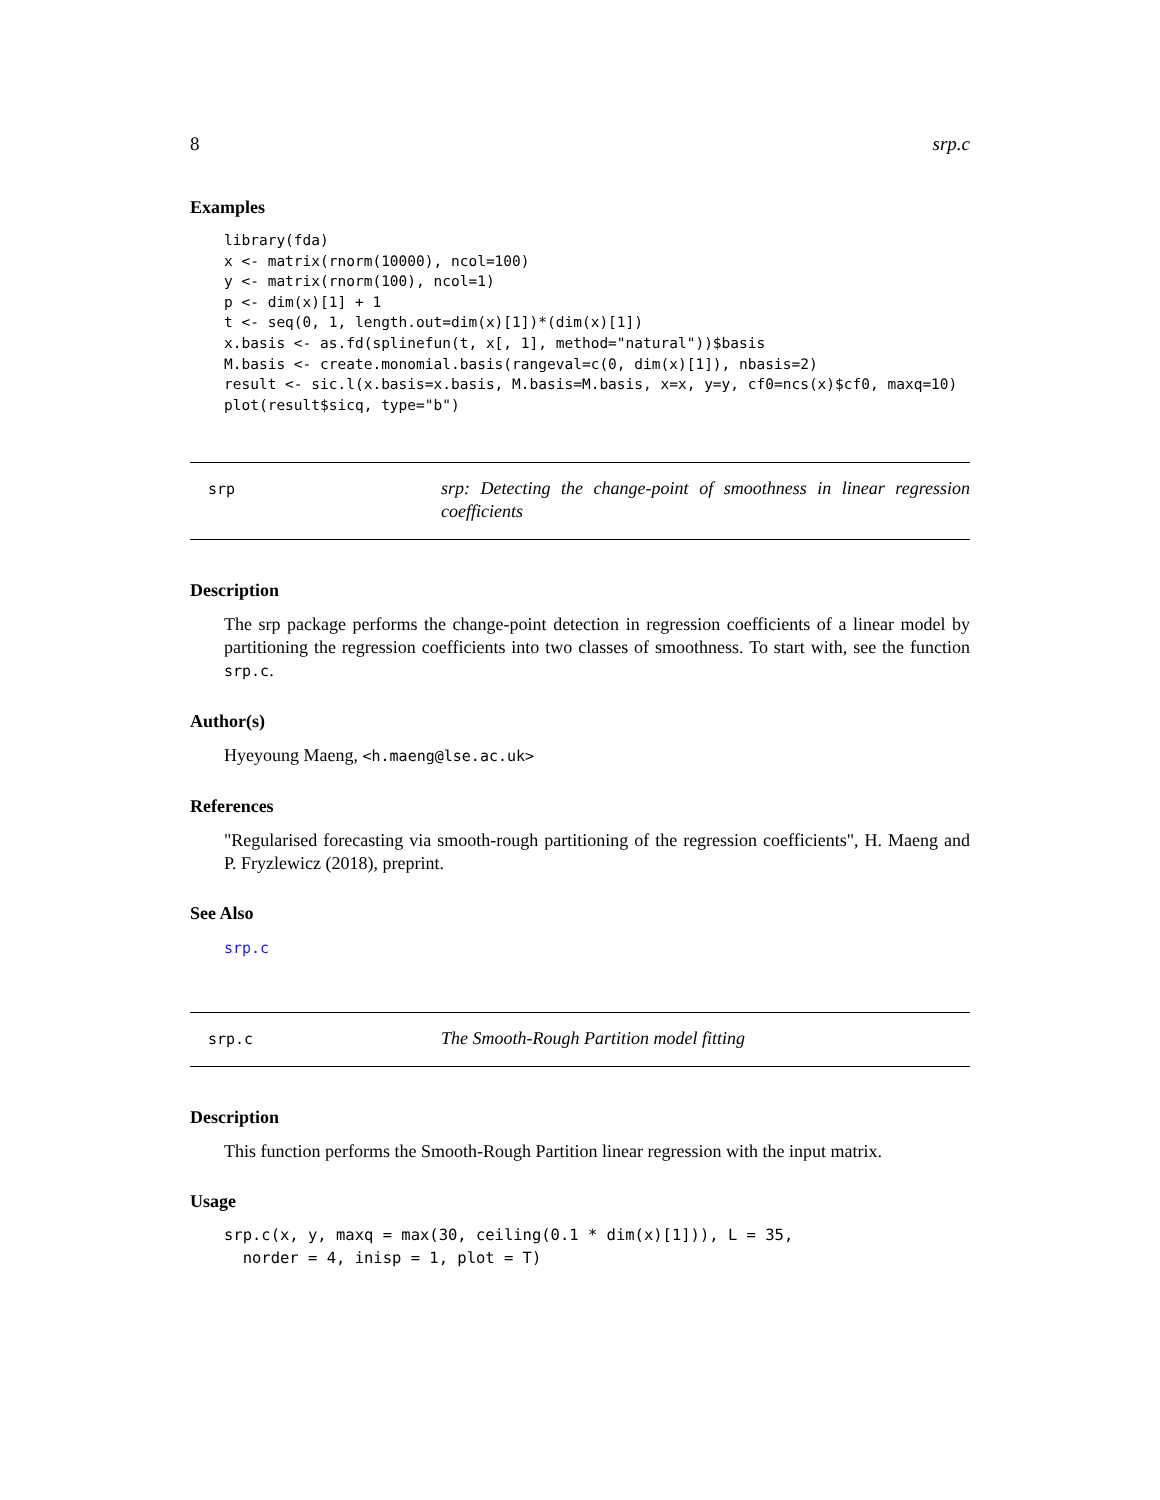8 srp.c
Examples
library(fda)
x <- matrix(rnorm(10000), ncol=100)
y <- matrix(rnorm(100), ncol=1)
p <- dim(x)[1] + 1
t <- seq(0, 1, length.out=dim(x)[1])*(dim(x)[1])
x.basis <- as.fd(splinefun(t, x[, 1], method="natural"))$basis
M.basis <- create.monomial.basis(rangeval=c(0, dim(x)[1]), nbasis=2)
result <- sic.l(x.basis=x.basis, M.basis=M.basis, x=x, y=y, cf0=ncs(x)$cf0, maxq=10)
plot(result$sicq, type="b")
srp
srp: Detecting the change-point of smoothness in linear regression coefficients
Description
The srp package performs the change-point detection in regression coefficients of a linear model by partitioning the regression coefficients into two classes of smoothness. To start with, see the function srp.c.
Author(s)
Hyeyoung Maeng, <h.maeng@lse.ac.uk>
References
"Regularised forecasting via smooth-rough partitioning of the regression coefficients", H. Maeng and P. Fryzlewicz (2018), preprint.
See Also
srp.c
srp.c
The Smooth-Rough Partition model fitting
Description
This function performs the Smooth-Rough Partition linear regression with the input matrix.
Usage
srp.c(x, y, maxq = max(30, ceiling(0.1 * dim(x)[1])), L = 35,
  norder = 4, inisp = 1, plot = T)